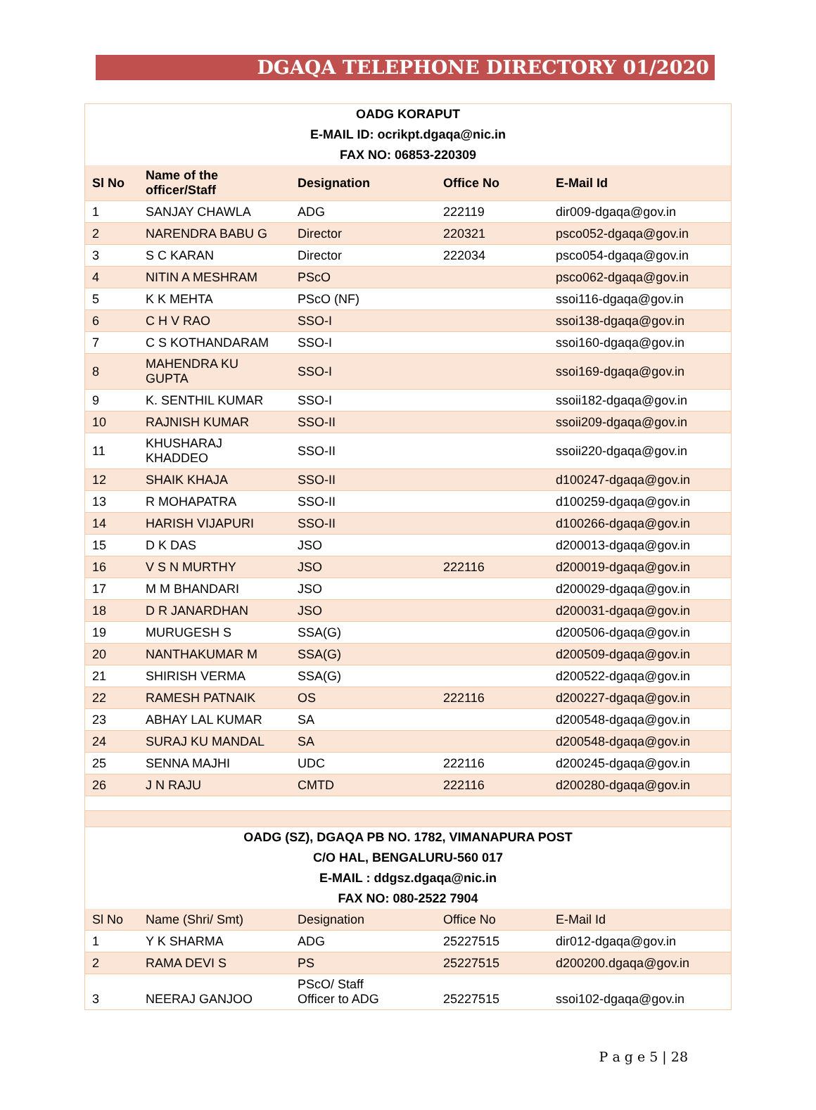DGAQA TELEPHONE DIRECTORY 01/2020
| OADG KORAPUT | | | | |
| E-MAIL ID: ocrikpt.dgaqa@nic.in | | | | |
| FAX NO: 06853-220309 | | | | |
| Sl No | Name of the officer/Staff | Designation | Office No | E-Mail Id |
| 1 | SANJAY CHAWLA | ADG | 222119 | dir009-dgaqa@gov.in |
| 2 | NARENDRA BABU G | Director | 220321 | psco052-dgaqa@gov.in |
| 3 | S C KARAN | Director | 222034 | psco054-dgaqa@gov.in |
| 4 | NITIN A MESHRAM | PScO | | psco062-dgaqa@gov.in |
| 5 | K K MEHTA | PScO (NF) | | ssoi116-dgaqa@gov.in |
| 6 | C H V RAO | SSO-I | | ssoi138-dgaqa@gov.in |
| 7 | C S KOTHANDARAM | SSO-I | | ssoi160-dgaqa@gov.in |
| 8 | MAHENDRA KU GUPTA | SSO-I | | ssoi169-dgaqa@gov.in |
| 9 | K. SENTHIL KUMAR | SSO-I | | ssoii182-dgaqa@gov.in |
| 10 | RAJNISH KUMAR | SSO-II | | ssoii209-dgaqa@gov.in |
| 11 | KHUSHARAJ KHADDEO | SSO-II | | ssoii220-dgaqa@gov.in |
| 12 | SHAIK KHAJA | SSO-II | | d100247-dgaqa@gov.in |
| 13 | R MOHAPATRA | SSO-II | | d100259-dgaqa@gov.in |
| 14 | HARISH VIJAPURI | SSO-II | | d100266-dgaqa@gov.in |
| 15 | D K DAS | JSO | | d200013-dgaqa@gov.in |
| 16 | V S N MURTHY | JSO | 222116 | d200019-dgaqa@gov.in |
| 17 | M M BHANDARI | JSO | | d200029-dgaqa@gov.in |
| 18 | D R JANARDHAN | JSO | | d200031-dgaqa@gov.in |
| 19 | MURUGESH S | SSA(G) | | d200506-dgaqa@gov.in |
| 20 | NANTHAKUMAR M | SSA(G) | | d200509-dgaqa@gov.in |
| 21 | SHIRISH VERMA | SSA(G) | | d200522-dgaqa@gov.in |
| 22 | RAMESH PATNAIK | OS | 222116 | d200227-dgaqa@gov.in |
| 23 | ABHAY LAL KUMAR | SA | | d200548-dgaqa@gov.in |
| 24 | SURAJ KU MANDAL | SA | | d200548-dgaqa@gov.in |
| 25 | SENNA MAJHI | UDC | 222116 | d200245-dgaqa@gov.in |
| 26 | J N RAJU | CMTD | 222116 | d200280-dgaqa@gov.in |
| OADG (SZ), DGAQA PB NO. 1782, VIMANAPURA POST | | | | |
| C/O HAL, BENGALURU-560 017 | | | | |
| E-MAIL : ddgsz.dgaqa@nic.in | | | | |
| FAX NO: 080-2522 7904 | | | | |
| Sl No | Name (Shri/ Smt) | Designation | Office No | E-Mail Id |
| 1 | Y K SHARMA | ADG | 25227515 | dir012-dgaqa@gov.in |
| 2 | RAMA DEVI S | PS | 25227515 | d200200.dgaqa@gov.in |
| 3 | NEERAJ GANJOO | PScO/ Staff Officer to ADG | 25227515 | ssoi102-dgaqa@gov.in |
P a g e 5 | 28